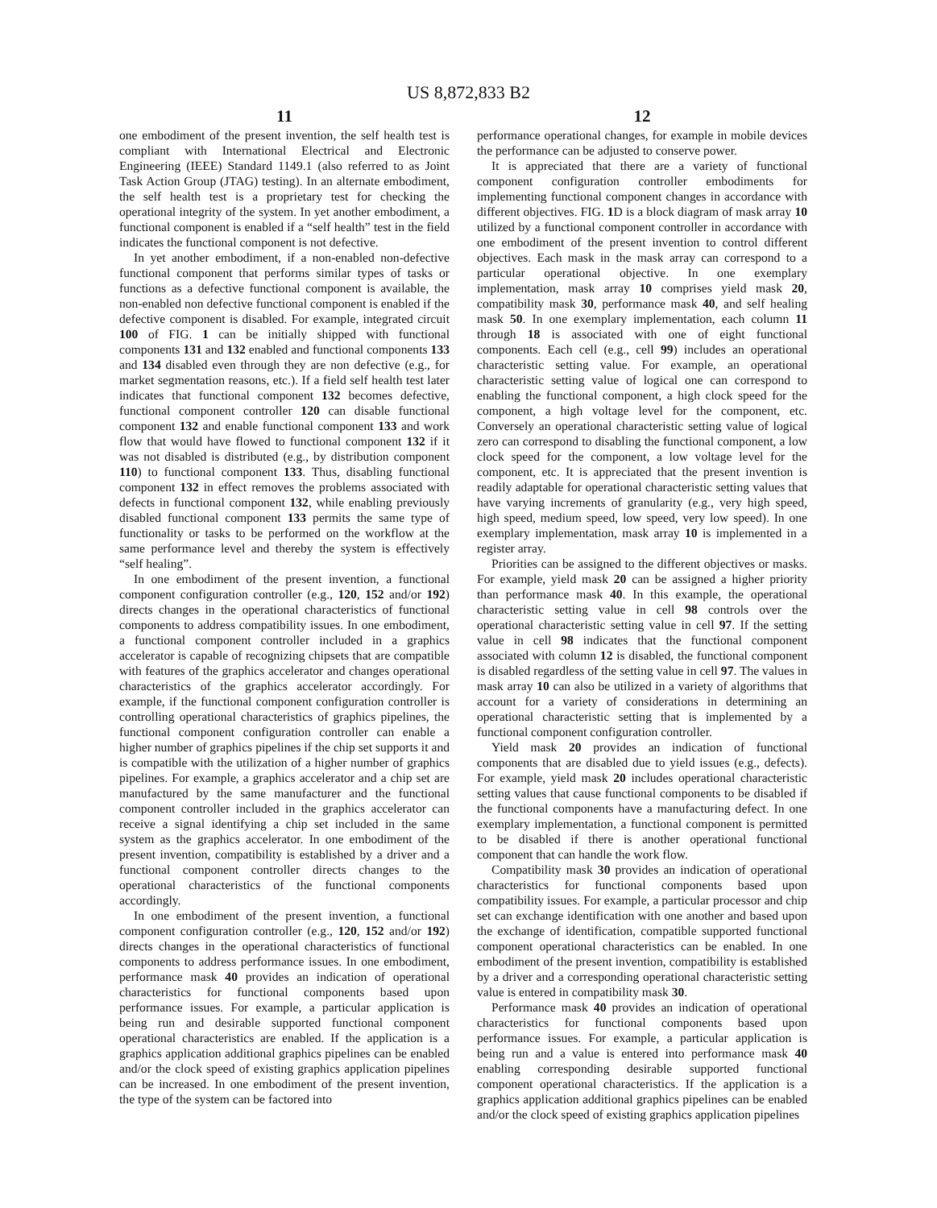US 8,872,833 B2
11
one embodiment of the present invention, the self health test is compliant with International Electrical and Electronic Engineering (IEEE) Standard 1149.1 (also referred to as Joint Task Action Group (JTAG) testing). In an alternate embodiment, the self health test is a proprietary test for checking the operational integrity of the system. In yet another embodiment, a functional component is enabled if a “self health” test in the field indicates the functional component is not defective.
In yet another embodiment, if a non-enabled non-defective functional component that performs similar types of tasks or functions as a defective functional component is available, the non-enabled non defective functional component is enabled if the defective component is disabled. For example, integrated circuit 100 of FIG. 1 can be initially shipped with functional components 131 and 132 enabled and functional components 133 and 134 disabled even through they are non defective (e.g., for market segmentation reasons, etc.). If a field self health test later indicates that functional component 132 becomes defective, functional component controller 120 can disable functional component 132 and enable functional component 133 and work flow that would have flowed to functional component 132 if it was not disabled is distributed (e.g., by distribution component 110) to functional component 133. Thus, disabling functional component 132 in effect removes the problems associated with defects in functional component 132, while enabling previously disabled functional component 133 permits the same type of functionality or tasks to be performed on the workflow at the same performance level and thereby the system is effectively “self healing”.
In one embodiment of the present invention, a functional component configuration controller (e.g., 120, 152 and/or 192) directs changes in the operational characteristics of functional components to address compatibility issues. In one embodiment, a functional component controller included in a graphics accelerator is capable of recognizing chipsets that are compatible with features of the graphics accelerator and changes operational characteristics of the graphics accelerator accordingly. For example, if the functional component configuration controller is controlling operational characteristics of graphics pipelines, the functional component configuration controller can enable a higher number of graphics pipelines if the chip set supports it and is compatible with the utilization of a higher number of graphics pipelines. For example, a graphics accelerator and a chip set are manufactured by the same manufacturer and the functional component controller included in the graphics accelerator can receive a signal identifying a chip set included in the same system as the graphics accelerator. In one embodiment of the present invention, compatibility is established by a driver and a functional component controller directs changes to the operational characteristics of the functional components accordingly.
In one embodiment of the present invention, a functional component configuration controller (e.g., 120, 152 and/or 192) directs changes in the operational characteristics of functional components to address performance issues. In one embodiment, performance mask 40 provides an indication of operational characteristics for functional components based upon performance issues. For example, a particular application is being run and desirable supported functional component operational characteristics are enabled. If the application is a graphics application additional graphics pipelines can be enabled and/or the clock speed of existing graphics application pipelines can be increased. In one embodiment of the present invention, the type of the system can be factored into
12
performance operational changes, for example in mobile devices the performance can be adjusted to conserve power.
It is appreciated that there are a variety of functional component configuration controller embodiments for implementing functional component changes in accordance with different objectives. FIG. 1 D is a block diagram of mask array 10 utilized by a functional component controller in accordance with one embodiment of the present invention to control different objectives. Each mask in the mask array can correspond to a particular operational objective. In one exemplary implementation, mask array 10 comprises yield mask 20, compatibility mask 30, performance mask 40, and self healing mask 50. In one exemplary implementation, each column 11 through 18 is associated with one of eight functional components. Each cell (e.g., cell 99) includes an operational characteristic setting value. For example, an operational characteristic setting value of logical one can correspond to enabling the functional component, a high clock speed for the component, a high voltage level for the component, etc. Conversely an operational characteristic setting value of logical zero can correspond to disabling the functional component, a low clock speed for the component, a low voltage level for the component, etc. It is appreciated that the present invention is readily adaptable for operational characteristic setting values that have varying increments of granularity (e.g., very high speed, high speed, medium speed, low speed, very low speed). In one exemplary implementation, mask array 10 is implemented in a register array.
Priorities can be assigned to the different objectives or masks. For example, yield mask 20 can be assigned a higher priority than performance mask 40. In this example, the operational characteristic setting value in cell 98 controls over the operational characteristic setting value in cell 97. If the setting value in cell 98 indicates that the functional component associated with column 12 is disabled, the functional component is disabled regardless of the setting value in cell 97. The values in mask array 10 can also be utilized in a variety of algorithms that account for a variety of considerations in determining an operational characteristic setting that is implemented by a functional component configuration controller.
Yield mask 20 provides an indication of functional components that are disabled due to yield issues (e.g., defects). For example, yield mask 20 includes operational characteristic setting values that cause functional components to be disabled if the functional components have a manufacturing defect. In one exemplary implementation, a functional component is permitted to be disabled if there is another operational functional component that can handle the work flow.
Compatibility mask 30 provides an indication of operational characteristics for functional components based upon compatibility issues. For example, a particular processor and chip set can exchange identification with one another and based upon the exchange of identification, compatible supported functional component operational characteristics can be enabled. In one embodiment of the present invention, compatibility is established by a driver and a corresponding operational characteristic setting value is entered in compatibility mask 30.
Performance mask 40 provides an indication of operational characteristics for functional components based upon performance issues. For example, a particular application is being run and a value is entered into performance mask 40 enabling corresponding desirable supported functional component operational characteristics. If the application is a graphics application additional graphics pipelines can be enabled and/or the clock speed of existing graphics application pipelines